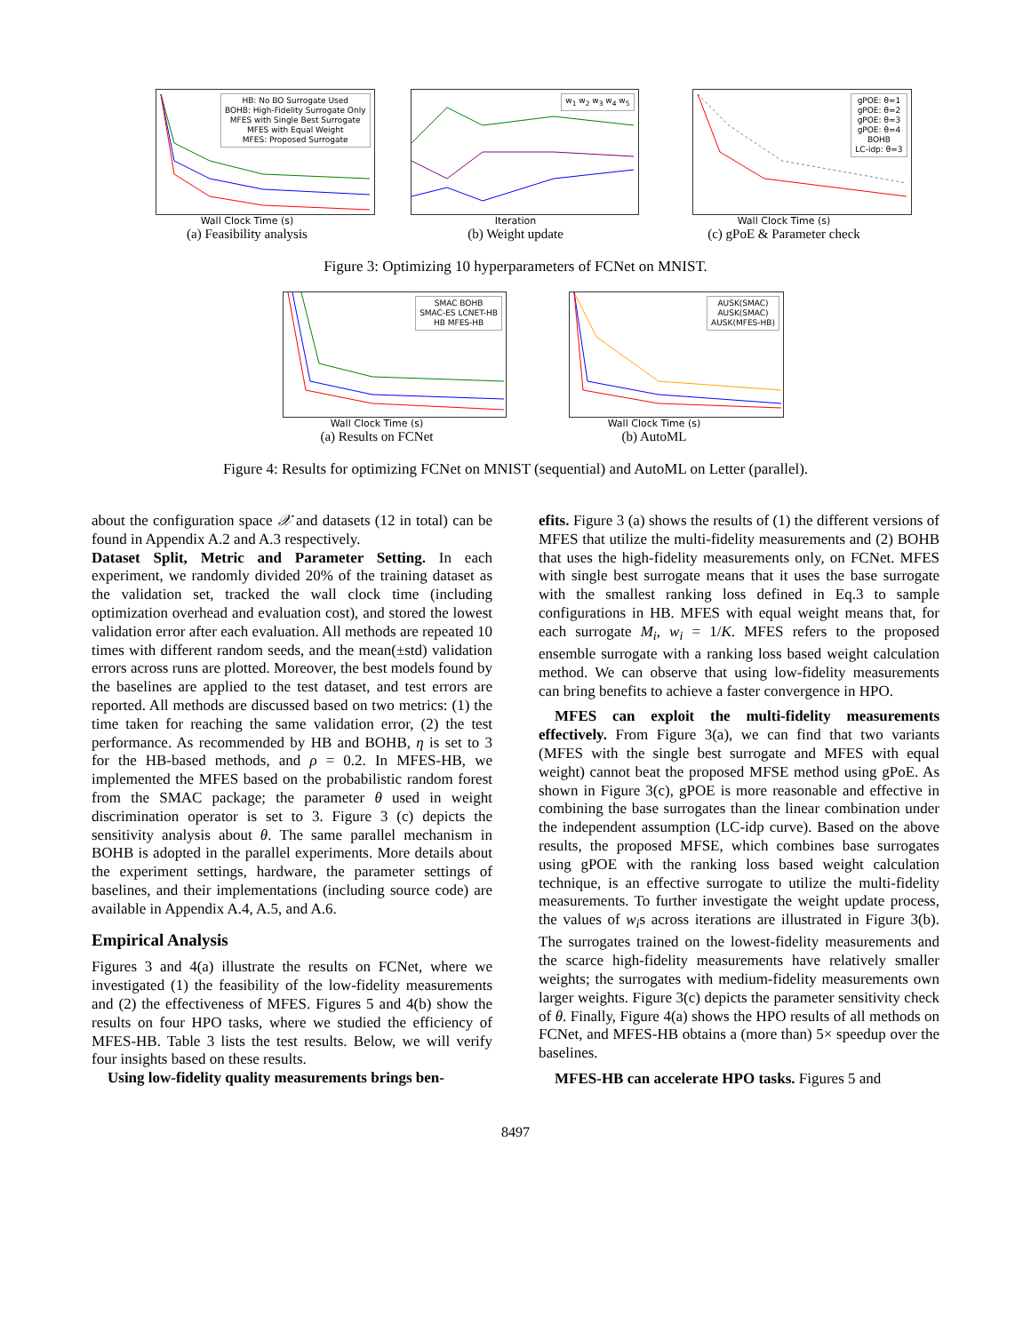HB: No BO Surrogate Used
BOHB: High-Fidelity Surrogate Only
MFES with Single Best Surrogate
MFES with Equal Weight
MFES: Proposed Surrogate
Wall Clock Time (s)
(a) Feasibility analysis
w<sub>1</sub> w<sub>2</sub> w<sub>3</sub> w<sub>4</sub> w<sub>5</sub>
Iteration
(b) Weight update
gPOE: θ=1
gPOE: θ=2
gPOE: θ=3
gPOE: θ=4
BOHB
LC-idp: θ=3
Wall Clock Time (s)
(c) gPoE & Parameter check
Figure 3: Optimizing 10 hyperparameters of FCNet on MNIST.
SMAC BOHB
SMAC-ES LCNET-HB
HB MFES-HB
Wall Clock Time (s)
(a) Results on FCNet
AUSK(SMAC)
AUSK(SMAC)
AUSK(MFES-HB)
Wall Clock Time (s)
(b) AutoML
Figure 4: Results for optimizing FCNet on MNIST (sequential) and AutoML on Letter (parallel).
about the configuration space 𝒳 and datasets (12 in total) can be found in Appendix A.2 and A.3 respectively.
Dataset Split, Metric and Parameter Setting. In each experiment, we randomly divided 20% of the training dataset as the validation set, tracked the wall clock time (including optimization overhead and evaluation cost), and stored the lowest validation error after each evaluation. All methods are repeated 10 times with different random seeds, and the mean(±std) validation errors across runs are plotted. Moreover, the best models found by the baselines are applied to the test dataset, and test errors are reported. All methods are discussed based on two metrics: (1) the time taken for reaching the same validation error, (2) the test performance. As recommended by HB and BOHB, η is set to 3 for the HB-based methods, and ρ = 0.2. In MFES-HB, we implemented the MFES based on the probabilistic random forest from the SMAC package; the parameter θ used in weight discrimination operator is set to 3. Figure 3 (c) depicts the sensitivity analysis about θ. The same parallel mechanism in BOHB is adopted in the parallel experiments. More details about the experiment settings, hardware, the parameter settings of baselines, and their implementations (including source code) are available in Appendix A.4, A.5, and A.6.
Empirical Analysis
Figures 3 and 4(a) illustrate the results on FCNet, where we investigated (1) the feasibility of the low-fidelity measurements and (2) the effectiveness of MFES. Figures 5 and 4(b) show the results on four HPO tasks, where we studied the efficiency of MFES-HB. Table 3 lists the test results. Below, we will verify four insights based on these results.
Using low-fidelity quality measurements brings ben-
efits. Figure 3 (a) shows the results of (1) the different versions of MFES that utilize the multi-fidelity measurements and (2) BOHB that uses the high-fidelity measurements only, on FCNet. MFES with single best surrogate means that it uses the base surrogate with the smallest ranking loss defined in Eq.3 to sample configurations in HB. MFES with equal weight means that, for each surrogate M<sub>i</sub>, w<sub>i</sub> = 1/K. MFES refers to the proposed ensemble surrogate with a ranking loss based weight calculation method. We can observe that using low-fidelity measurements can bring benefits to achieve a faster convergence in HPO.
MFES can exploit the multi-fidelity measurements effectively. From Figure 3(a), we can find that two variants (MFES with the single best surrogate and MFES with equal weight) cannot beat the proposed MFSE method using gPoE. As shown in Figure 3(c), gPOE is more reasonable and effective in combining the base surrogates than the linear combination under the independent assumption (LC-idp curve). Based on the above results, the proposed MFSE, which combines base surrogates using gPOE with the ranking loss based weight calculation technique, is an effective surrogate to utilize the multi-fidelity measurements. To further investigate the weight update process, the values of w<sub>i</sub>s across iterations are illustrated in Figure 3(b). The surrogates trained on the lowest-fidelity measurements and the scarce high-fidelity measurements have relatively smaller weights; the surrogates with medium-fidelity measurements own larger weights. Figure 3(c) depicts the parameter sensitivity check of θ. Finally, Figure 4(a) shows the HPO results of all methods on FCNet, and MFES-HB obtains a (more than) 5× speedup over the baselines.
MFES-HB can accelerate HPO tasks. Figures 5 and
8497